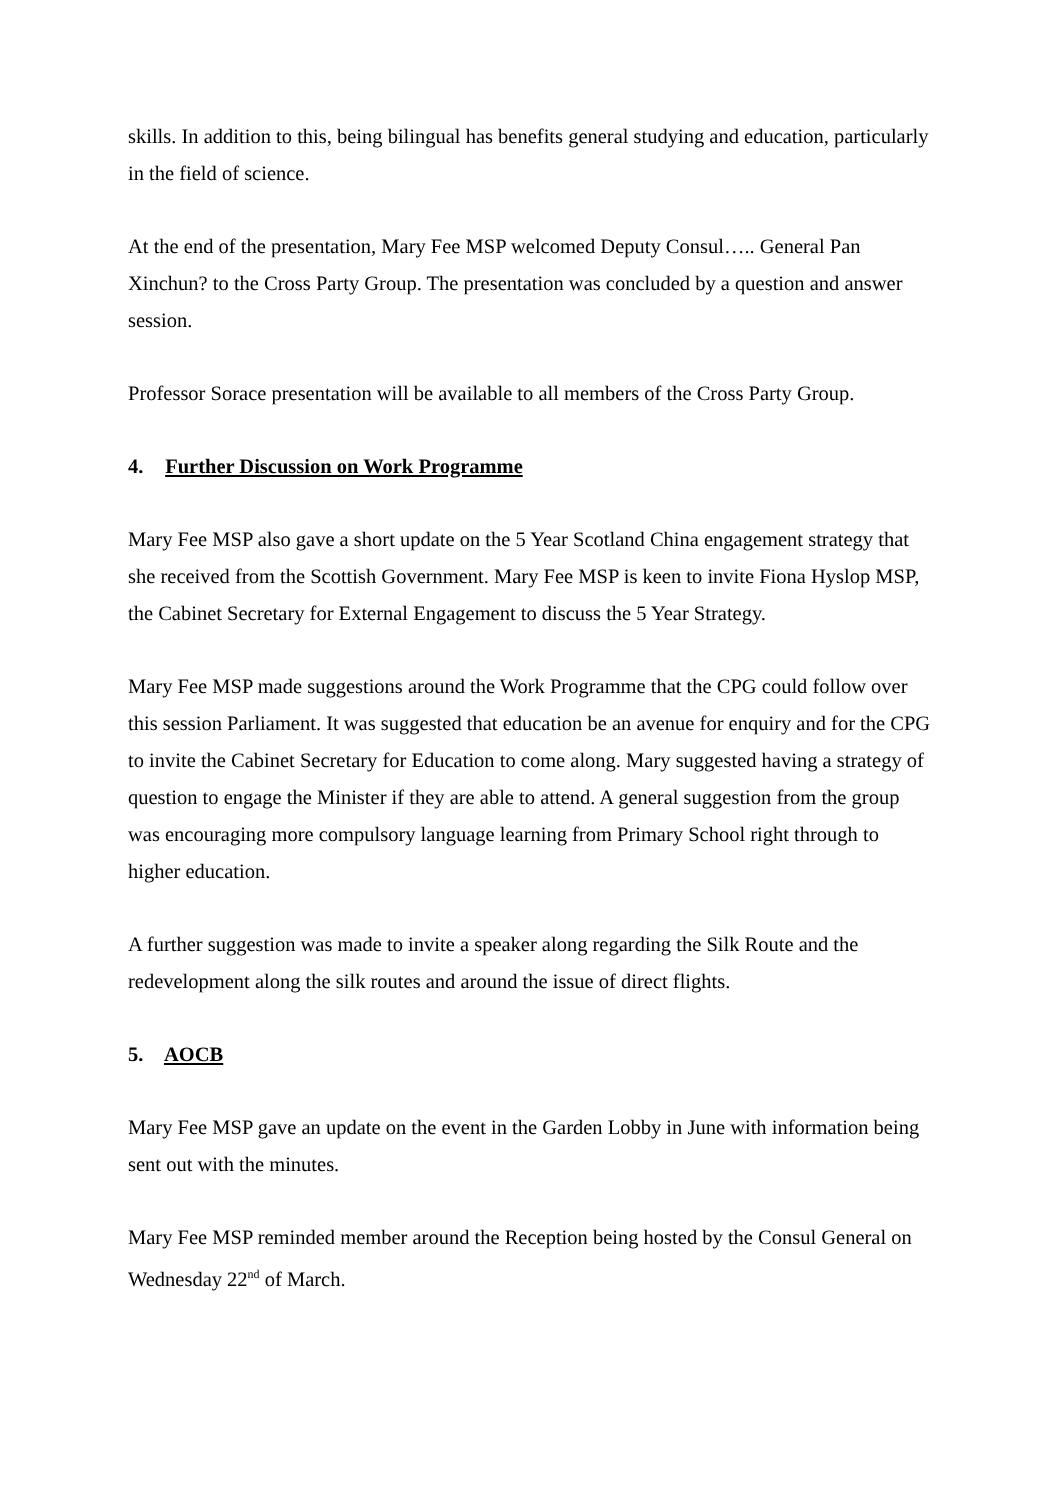skills. In addition to this, being bilingual has benefits general studying and education, particularly in the field of science.
At the end of the presentation, Mary Fee MSP welcomed Deputy Consul….. General Pan Xinchun? to the Cross Party Group. The presentation was concluded by a question and answer session.
Professor Sorace presentation will be available to all members of the Cross Party Group.
4. Further Discussion on Work Programme
Mary Fee MSP also gave a short update on the 5 Year Scotland China engagement strategy that she received from the Scottish Government. Mary Fee MSP is keen to invite Fiona Hyslop MSP, the Cabinet Secretary for External Engagement to discuss the 5 Year Strategy.
Mary Fee MSP made suggestions around the Work Programme that the CPG could follow over this session Parliament. It was suggested that education be an avenue for enquiry and for the CPG to invite the Cabinet Secretary for Education to come along. Mary suggested having a strategy of question to engage the Minister if they are able to attend. A general suggestion from the group was encouraging more compulsory language learning from Primary School right through to higher education.
A further suggestion was made to invite a speaker along regarding the Silk Route and the redevelopment along the silk routes and around the issue of direct flights.
5. AOCB
Mary Fee MSP gave an update on the event in the Garden Lobby in June with information being sent out with the minutes.
Mary Fee MSP reminded member around the Reception being hosted by the Consul General on Wednesday 22<sup>nd</sup> of March.